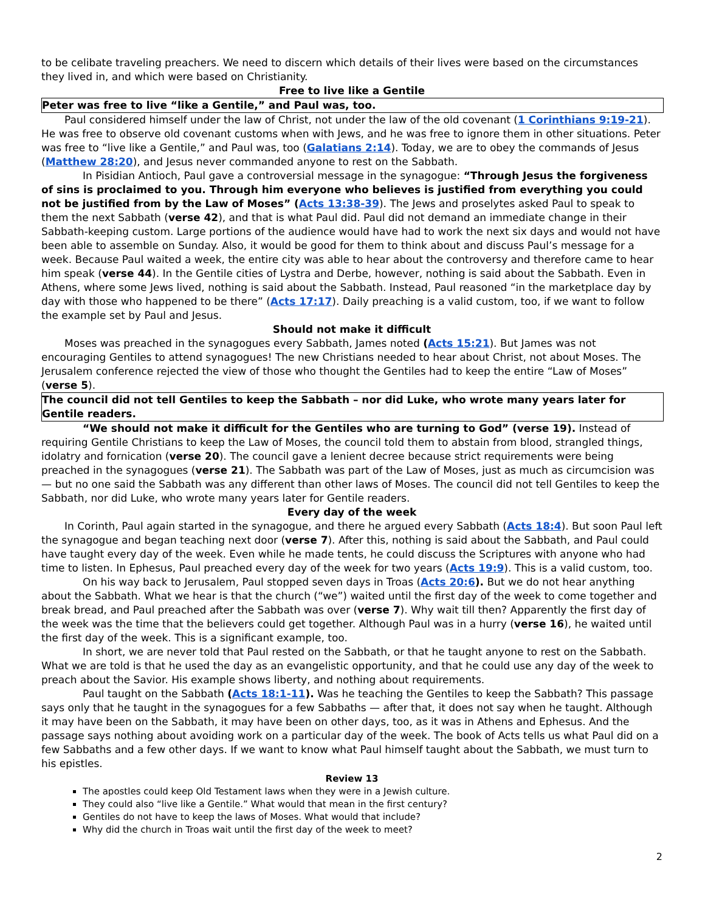to be celibate traveling preachers. We need to discern which details of their lives were based on the circumstances they lived in, and which were based on Christianity.
Free to live like a Gentile
Peter was free to live “like a Gentile,” and Paul was, too.
Paul considered himself under the law of Christ, not under the law of the old covenant (1 Corinthians 9:19-21). He was free to observe old covenant customs when with Jews, and he was free to ignore them in other situations. Peter was free to “live like a Gentile,” and Paul was, too (Galatians 2:14). Today, we are to obey the commands of Jesus (Matthew 28:20), and Jesus never commanded anyone to rest on the Sabbath.
In Pisidian Antioch, Paul gave a controversial message in the synagogue: “Through Jesus the forgiveness of sins is proclaimed to you. Through him everyone who believes is justified from everything you could not be justified from by the Law of Moses” (Acts 13:38-39). The Jews and proselytes asked Paul to speak to them the next Sabbath (verse 42), and that is what Paul did. Paul did not demand an immediate change in their Sabbath-keeping custom. Large portions of the audience would have had to work the next six days and would not have been able to assemble on Sunday. Also, it would be good for them to think about and discuss Paul’s message for a week. Because Paul waited a week, the entire city was able to hear about the controversy and therefore came to hear him speak (verse 44). In the Gentile cities of Lystra and Derbe, however, nothing is said about the Sabbath. Even in Athens, where some Jews lived, nothing is said about the Sabbath. Instead, Paul reasoned “in the marketplace day by day with those who happened to be there” (Acts 17:17). Daily preaching is a valid custom, too, if we want to follow the example set by Paul and Jesus.
Should not make it difficult
Moses was preached in the synagogues every Sabbath, James noted (Acts 15:21). But James was not encouraging Gentiles to attend synagogues! The new Christians needed to hear about Christ, not about Moses. The Jerusalem conference rejected the view of those who thought the Gentiles had to keep the entire “Law of Moses” (verse 5).
The council did not tell Gentiles to keep the Sabbath – nor did Luke, who wrote many years later for Gentile readers.
“We should not make it difficult for the Gentiles who are turning to God” (verse 19). Instead of requiring Gentile Christians to keep the Law of Moses, the council told them to abstain from blood, strangled things, idolatry and fornication (verse 20). The council gave a lenient decree because strict requirements were being preached in the synagogues (verse 21). The Sabbath was part of the Law of Moses, just as much as circumcision was — but no one said the Sabbath was any different than other laws of Moses. The council did not tell Gentiles to keep the Sabbath, nor did Luke, who wrote many years later for Gentile readers.
Every day of the week
In Corinth, Paul again started in the synagogue, and there he argued every Sabbath (Acts 18:4). But soon Paul left the synagogue and began teaching next door (verse 7). After this, nothing is said about the Sabbath, and Paul could have taught every day of the week. Even while he made tents, he could discuss the Scriptures with anyone who had time to listen. In Ephesus, Paul preached every day of the week for two years (Acts 19:9). This is a valid custom, too.
On his way back to Jerusalem, Paul stopped seven days in Troas (Acts 20:6). But we do not hear anything about the Sabbath. What we hear is that the church (“we”) waited until the first day of the week to come together and break bread, and Paul preached after the Sabbath was over (verse 7). Why wait till then? Apparently the first day of the week was the time that the believers could get together. Although Paul was in a hurry (verse 16), he waited until the first day of the week. This is a significant example, too.
In short, we are never told that Paul rested on the Sabbath, or that he taught anyone to rest on the Sabbath. What we are told is that he used the day as an evangelistic opportunity, and that he could use any day of the week to preach about the Savior. His example shows liberty, and nothing about requirements.
Paul taught on the Sabbath (Acts 18:1-11). Was he teaching the Gentiles to keep the Sabbath? This passage says only that he taught in the synagogues for a few Sabbaths — after that, it does not say when he taught. Although it may have been on the Sabbath, it may have been on other days, too, as it was in Athens and Ephesus. And the passage says nothing about avoiding work on a particular day of the week. The book of Acts tells us what Paul did on a few Sabbaths and a few other days. If we want to know what Paul himself taught about the Sabbath, we must turn to his epistles.
Review 13
The apostles could keep Old Testament laws when they were in a Jewish culture.
They could also “live like a Gentile.” What would that mean in the first century?
Gentiles do not have to keep the laws of Moses. What would that include?
Why did the church in Troas wait until the first day of the week to meet?
2